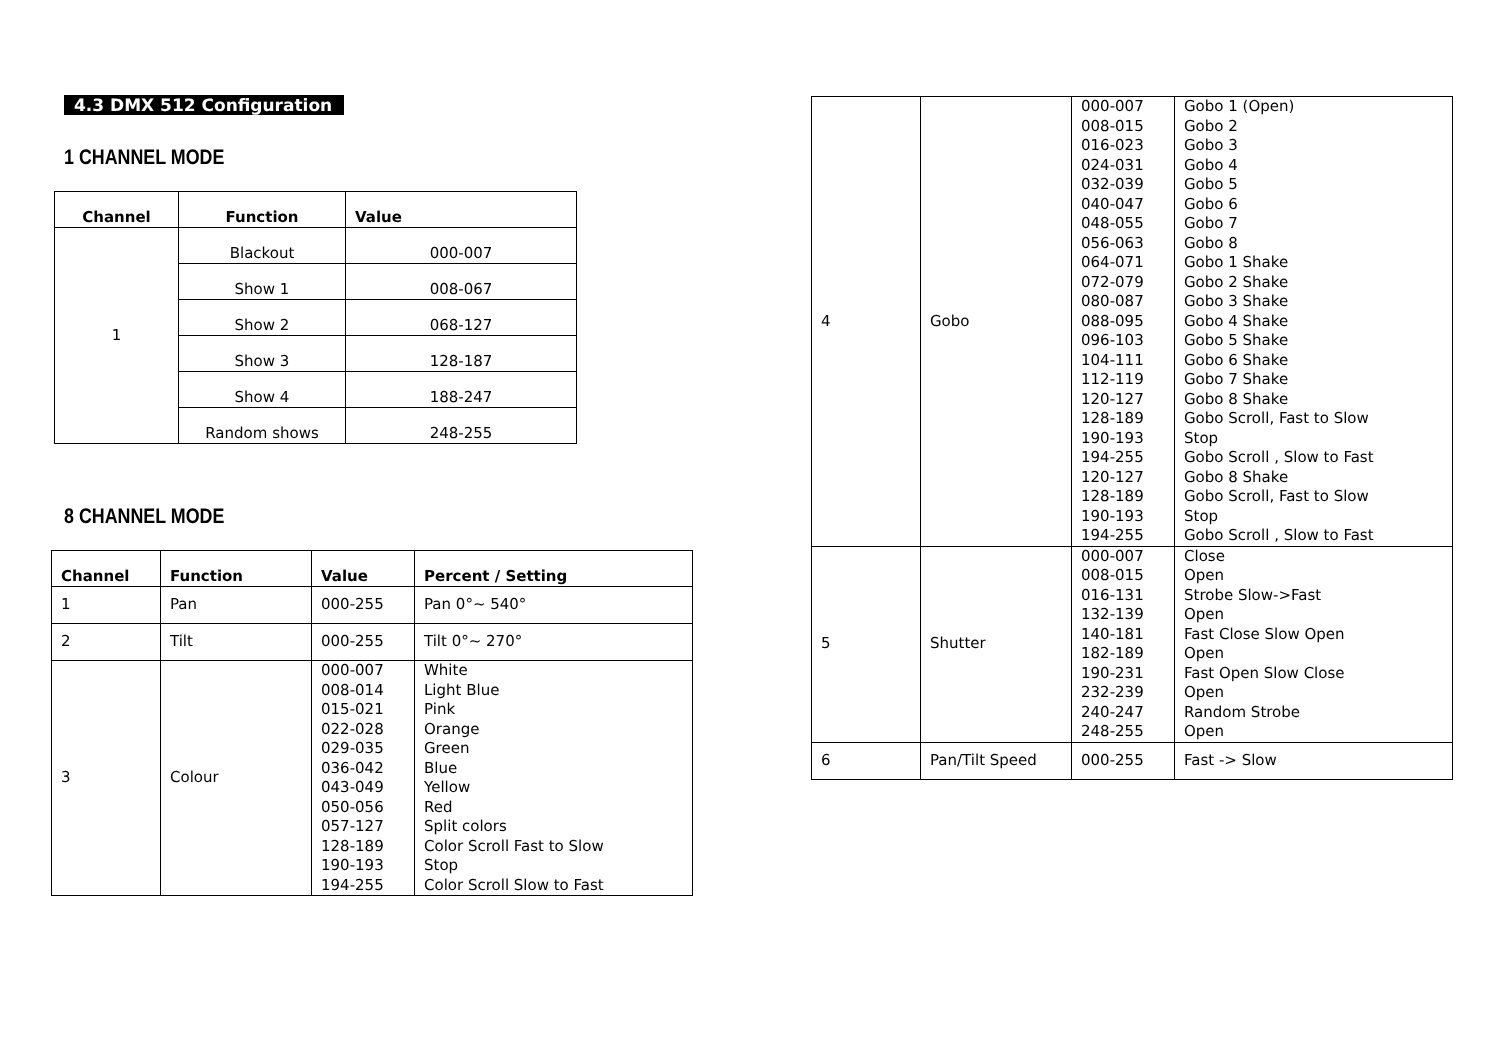4.3 DMX 512 Configuration
1 CHANNEL MODE
| Channel | Function | Value |
| --- | --- | --- |
| 1 | Blackout | 000-007 |
| | Show 1 | 008-067 |
| | Show 2 | 068-127 |
| | Show 3 | 128-187 |
| | Show 4 | 188-247 |
| | Random shows | 248-255 |
8 CHANNEL MODE
| Channel | Function | Value | Percent / Setting |
| --- | --- | --- | --- |
| 1 | Pan | 000-255 | Pan 0°~ 540° |
| 2 | Tilt | 000-255 | Tilt 0°~ 270° |
| 3 | Colour | 000-007 008-014 015-021 022-028 029-035 036-042 043-049 050-056 057-127 128-189 190-193 194-255 | White Light Blue Pink Orange Green Blue Yellow Red Split colors Color Scroll Fast to Slow Stop Color Scroll Slow to Fast |
| 4 | Gobo | 000-007 008-015 016-023 024-031 032-039 040-047 048-055 056-063 064-071 072-079 080-087 088-095 096-103 104-111 112-119 120-127 128-189 190-193 194-255 120-127 128-189 190-193 194-255 | Gobo 1 (Open) Gobo 2 Gobo 3 Gobo 4 Gobo 5 Gobo 6 Gobo 7 Gobo 8 Gobo 1 Shake Gobo 2 Shake Gobo 3 Shake Gobo 4 Shake Gobo 5 Shake Gobo 6 Shake Gobo 7 Shake Gobo 8 Shake Gobo Scroll, Fast to Slow Stop Gobo Scroll , Slow to Fast Gobo 8 Shake Gobo Scroll, Fast to Slow Stop Gobo Scroll , Slow to Fast |
| 5 | Shutter | 000-007 008-015 016-131 132-139 140-181 182-189 190-231 232-239 240-247 248-255 | Close Open Strobe Slow->Fast Open Fast Close Slow Open Open Fast Open Slow Close Open Random Strobe Open |
| 6 | Pan/Tilt Speed | 000-255 | Fast -> Slow |